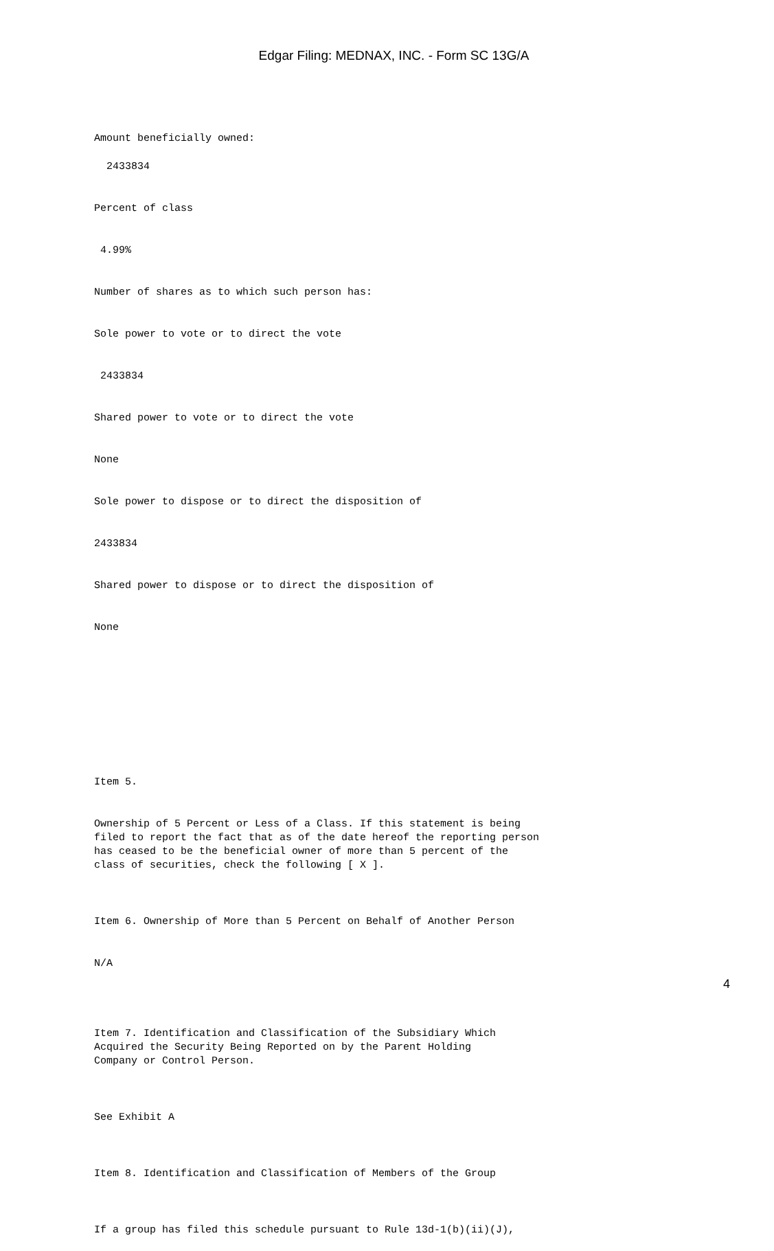Edgar Filing: MEDNAX, INC. - Form SC 13G/A
Amount beneficially owned:
2433834
Percent of class
4.99%
Number of shares as to which such person has:
Sole power to vote or to direct the vote
2433834
Shared power to vote or to direct the vote
None
Sole power to dispose or to direct the disposition of
2433834
Shared power to dispose or to direct the disposition of
None
Item 5.
Ownership of 5 Percent or Less of a Class. If this statement is being filed to report the fact that as of the date hereof the reporting person has ceased to be the beneficial owner of more than 5 percent of the class of securities, check the following [ X ].
Item 6. Ownership of More than 5 Percent on Behalf of Another Person
N/A
Item 7. Identification and Classification of the Subsidiary Which Acquired the Security Being Reported on by the Parent Holding Company or Control Person.
See Exhibit A
Item 8. Identification and Classification of Members of the Group
If a group has filed this schedule pursuant to Rule 13d-1(b)(ii)(J),
4